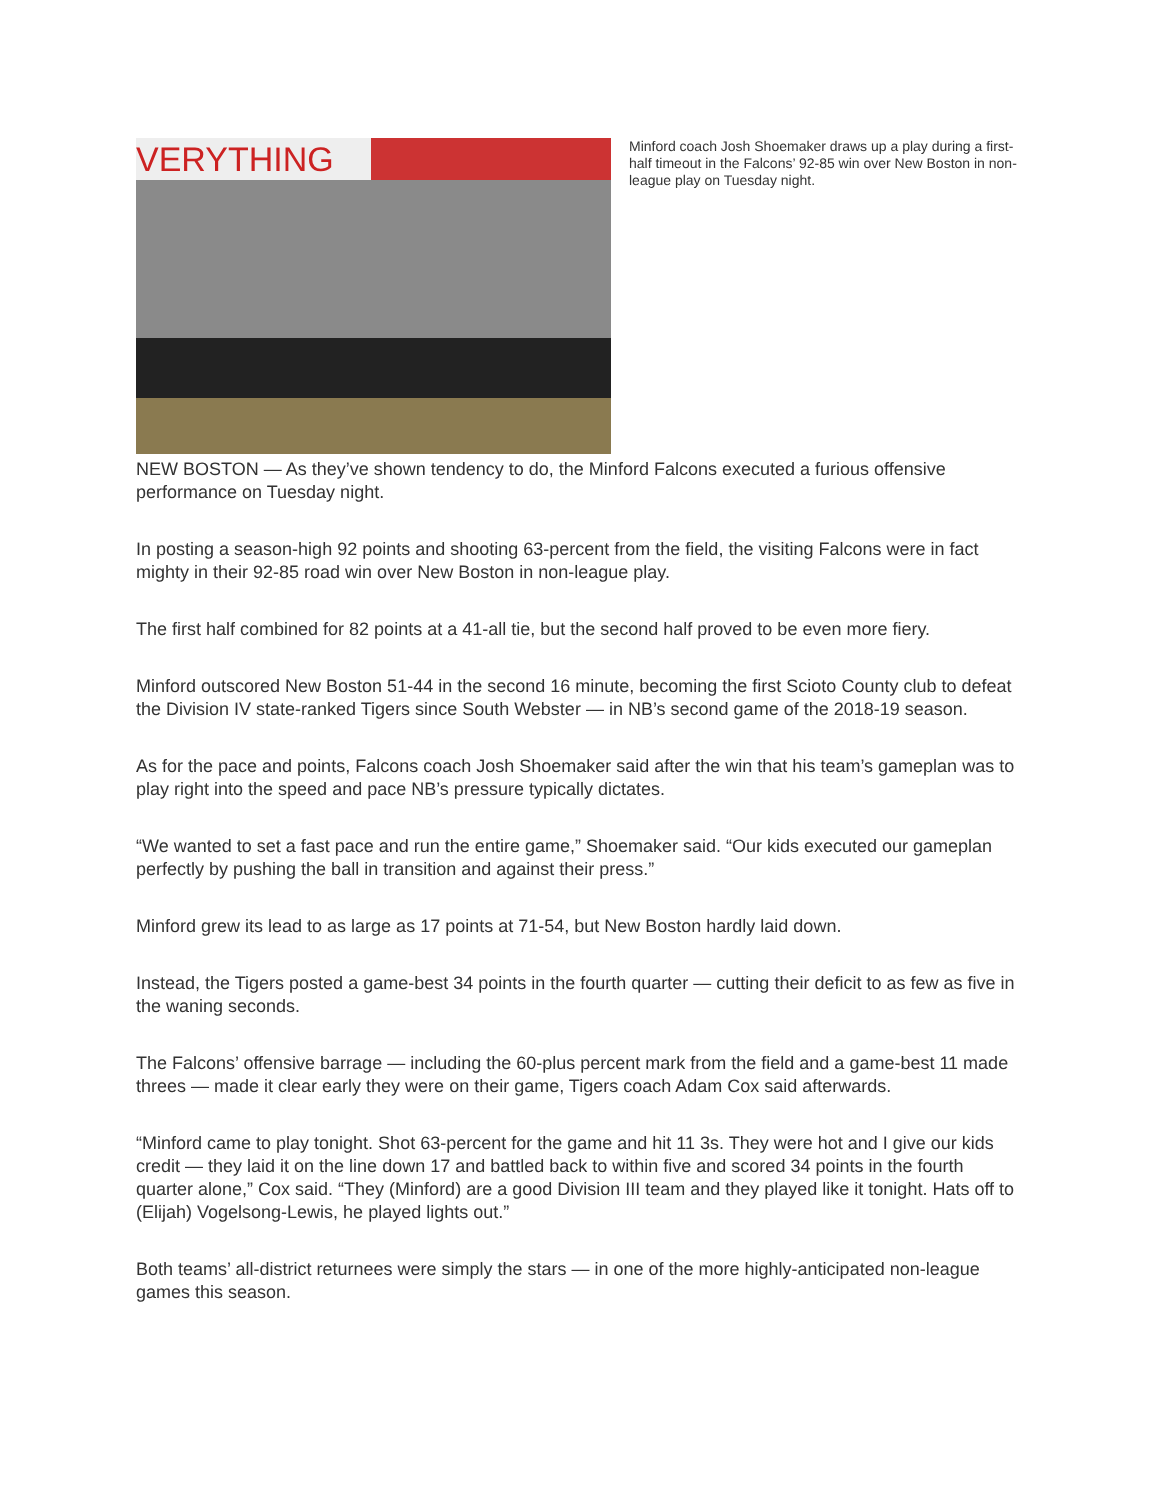VERYTHING
Minford coach Josh Shoemaker draws up a play during a first-half timeout in the Falcons’ 92-85 win over New Boston in non-league play on Tuesday night.
NEW BOSTON — As they’ve shown tendency to do, the Minford Falcons executed a furious offensive performance on Tuesday night.
In posting a season-high 92 points and shooting 63-percent from the field, the visiting Falcons were in fact mighty in their 92-85 road win over New Boston in non-league play.
The first half combined for 82 points at a 41-all tie, but the second half proved to be even more fiery.
Minford outscored New Boston 51-44 in the second 16 minute, becoming the first Scioto County club to defeat the Division IV state-ranked Tigers since South Webster — in NB’s second game of the 2018-19 season.
As for the pace and points, Falcons coach Josh Shoemaker said after the win that his team’s gameplan was to play right into the speed and pace NB’s pressure typically dictates.
“We wanted to set a fast pace and run the entire game,” Shoemaker said. “Our kids executed our gameplan perfectly by pushing the ball in transition and against their press.”
Minford grew its lead to as large as 17 points at 71-54, but New Boston hardly laid down.
Instead, the Tigers posted a game-best 34 points in the fourth quarter — cutting their deficit to as few as five in the waning seconds.
The Falcons’ offensive barrage — including the 60-plus percent mark from the field and a game-best 11 made threes — made it clear early they were on their game, Tigers coach Adam Cox said afterwards.
“Minford came to play tonight. Shot 63-percent for the game and hit 11 3s. They were hot and I give our kids credit — they laid it on the line down 17 and battled back to within five and scored 34 points in the fourth quarter alone,” Cox said. “They (Minford) are a good Division III team and they played like it tonight. Hats off to (Elijah) Vogelsong-Lewis, he played lights out.”
Both teams’ all-district returnees were simply the stars — in one of the more highly-anticipated non-league games this season.